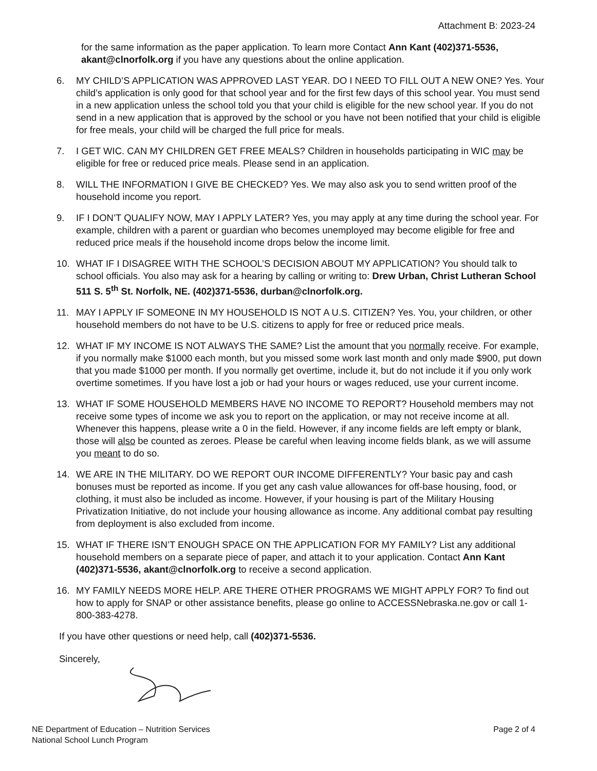Attachment B: 2023-24
for the same information as the paper application. To learn more Contact Ann Kant (402)371-5536, akant@clnorfolk.org if you have any questions about the online application.
6. MY CHILD’S APPLICATION WAS APPROVED LAST YEAR. DO I NEED TO FILL OUT A NEW ONE? Yes. Your child’s application is only good for that school year and for the first few days of this school year. You must send in a new application unless the school told you that your child is eligible for the new school year. If you do not send in a new application that is approved by the school or you have not been notified that your child is eligible for free meals, your child will be charged the full price for meals.
7. I GET WIC. CAN MY CHILDREN GET FREE MEALS? Children in households participating in WIC may be eligible for free or reduced price meals. Please send in an application.
8. WILL THE INFORMATION I GIVE BE CHECKED? Yes. We may also ask you to send written proof of the household income you report.
9. IF I DON’T QUALIFY NOW, MAY I APPLY LATER? Yes, you may apply at any time during the school year. For example, children with a parent or guardian who becomes unemployed may become eligible for free and reduced price meals if the household income drops below the income limit.
10. WHAT IF I DISAGREE WITH THE SCHOOL’S DECISION ABOUT MY APPLICATION? You should talk to school officials. You also may ask for a hearing by calling or writing to: Drew Urban, Christ Lutheran School 511 S. 5<sup>th</sup> St. Norfolk, NE. (402)371-5536, durban@clnorfolk.org.
11. MAY I APPLY IF SOMEONE IN MY HOUSEHOLD IS NOT A U.S. CITIZEN? Yes. You, your children, or other household members do not have to be U.S. citizens to apply for free or reduced price meals.
12. WHAT IF MY INCOME IS NOT ALWAYS THE SAME? List the amount that you normally receive. For example, if you normally make $1000 each month, but you missed some work last month and only made $900, put down that you made $1000 per month. If you normally get overtime, include it, but do not include it if you only work overtime sometimes. If you have lost a job or had your hours or wages reduced, use your current income.
13. WHAT IF SOME HOUSEHOLD MEMBERS HAVE NO INCOME TO REPORT? Household members may not receive some types of income we ask you to report on the application, or may not receive income at all. Whenever this happens, please write a 0 in the field. However, if any income fields are left empty or blank, those will also be counted as zeroes. Please be careful when leaving income fields blank, as we will assume you meant to do so.
14. WE ARE IN THE MILITARY. DO WE REPORT OUR INCOME DIFFERENTLY? Your basic pay and cash bonuses must be reported as income. If you get any cash value allowances for off-base housing, food, or clothing, it must also be included as income. However, if your housing is part of the Military Housing Privatization Initiative, do not include your housing allowance as income. Any additional combat pay resulting from deployment is also excluded from income.
15. WHAT IF THERE ISN’T ENOUGH SPACE ON THE APPLICATION FOR MY FAMILY? List any additional household members on a separate piece of paper, and attach it to your application. Contact Ann Kant (402)371-5536, akant@clnorfolk.org to receive a second application.
16. MY FAMILY NEEDS MORE HELP. ARE THERE OTHER PROGRAMS WE MIGHT APPLY FOR? To find out how to apply for SNAP or other assistance benefits, please go online to ACCESSNebraska.ne.gov or call 1-800-383-4278.
If you have other questions or need help, call (402)371-5536.
Sincerely,
NE Department of Education – Nutrition Services
National School Lunch Program
Page 2 of 4